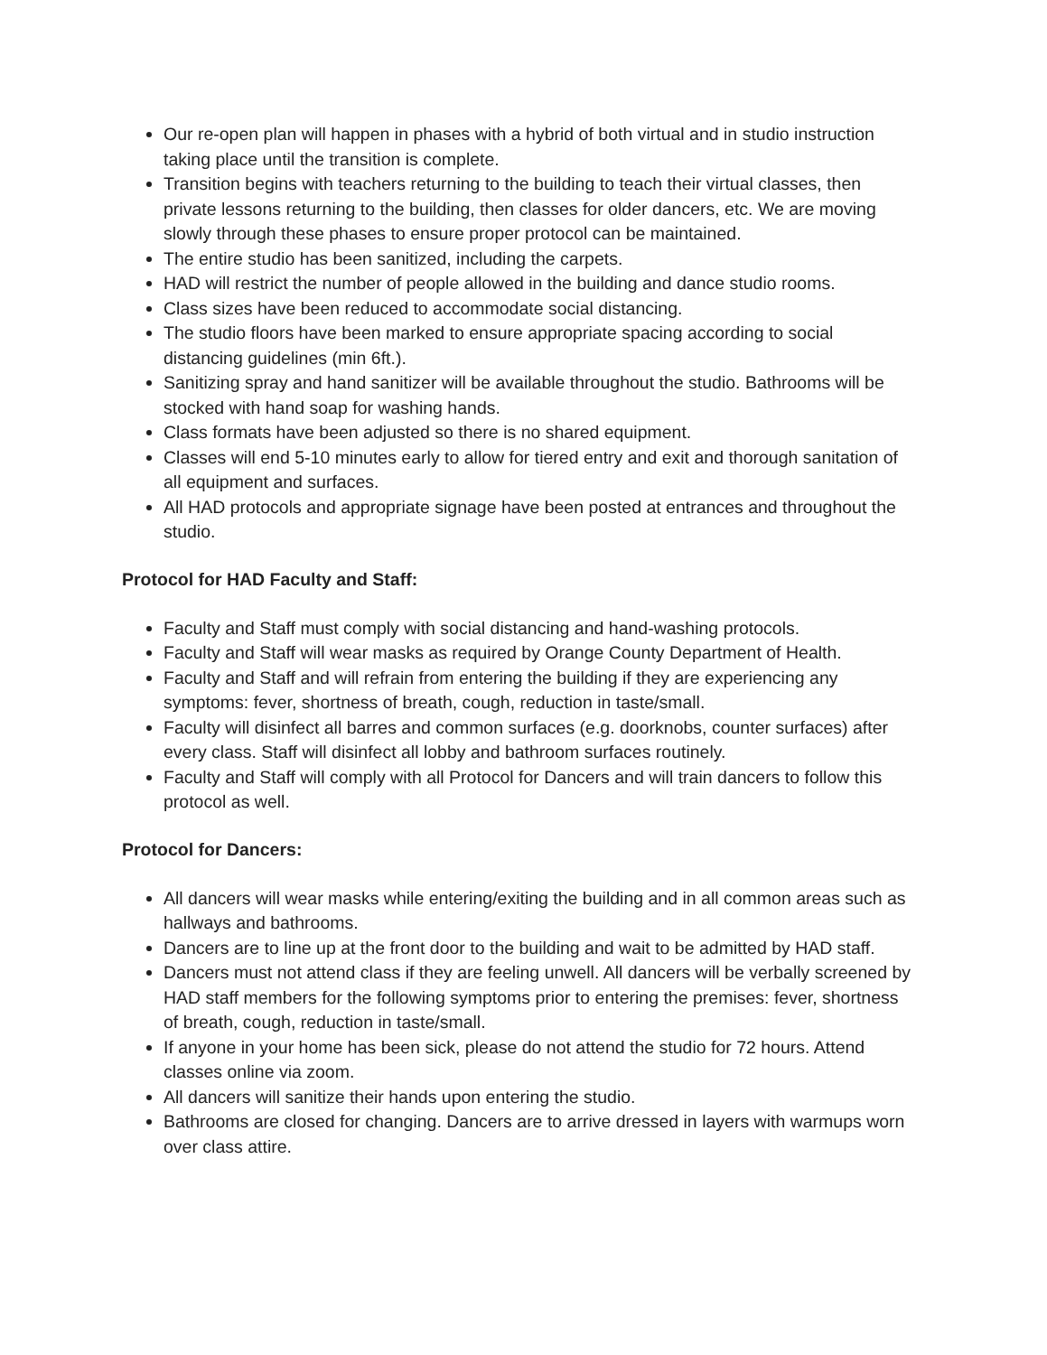Our re-open plan will happen in phases with a hybrid of both virtual and in studio instruction taking place until the transition is complete.
Transition begins with teachers returning to the building to teach their virtual classes, then private lessons returning to the building, then classes for older dancers, etc. We are moving slowly through these phases to ensure proper protocol can be maintained.
The entire studio has been sanitized, including the carpets.
HAD will restrict the number of people allowed in the building and dance studio rooms.
Class sizes have been reduced to accommodate social distancing.
The studio floors have been marked to ensure appropriate spacing according to social distancing guidelines (min 6ft.).
Sanitizing spray and hand sanitizer will be available throughout the studio. Bathrooms will be stocked with hand soap for washing hands.
Class formats have been adjusted so there is no shared equipment.
Classes will end 5-10 minutes early to allow for tiered entry and exit and thorough sanitation of all equipment and surfaces.
All HAD protocols and appropriate signage have been posted at entrances and throughout the studio.
Protocol for HAD Faculty and Staff:
Faculty and Staff must comply with social distancing and hand-washing protocols.
Faculty and Staff will wear masks as required by Orange County Department of Health.
Faculty and Staff and will refrain from entering the building if they are experiencing any symptoms: fever, shortness of breath, cough, reduction in taste/small.
Faculty will disinfect all barres and common surfaces (e.g. doorknobs, counter surfaces) after every class. Staff will disinfect all lobby and bathroom surfaces routinely.
Faculty and Staff will comply with all Protocol for Dancers and will train dancers to follow this protocol as well.
Protocol for Dancers:
All dancers will wear masks while entering/exiting the building and in all common areas such as hallways and bathrooms.
Dancers are to line up at the front door to the building and wait to be admitted by HAD staff.
Dancers must not attend class if they are feeling unwell. All dancers will be verbally screened by HAD staff members for the following symptoms prior to entering the premises: fever, shortness of breath, cough, reduction in taste/small.
If anyone in your home has been sick, please do not attend the studio for 72 hours. Attend classes online via zoom.
All dancers will sanitize their hands upon entering the studio.
Bathrooms are closed for changing. Dancers are to arrive dressed in layers with warmups worn over class attire.